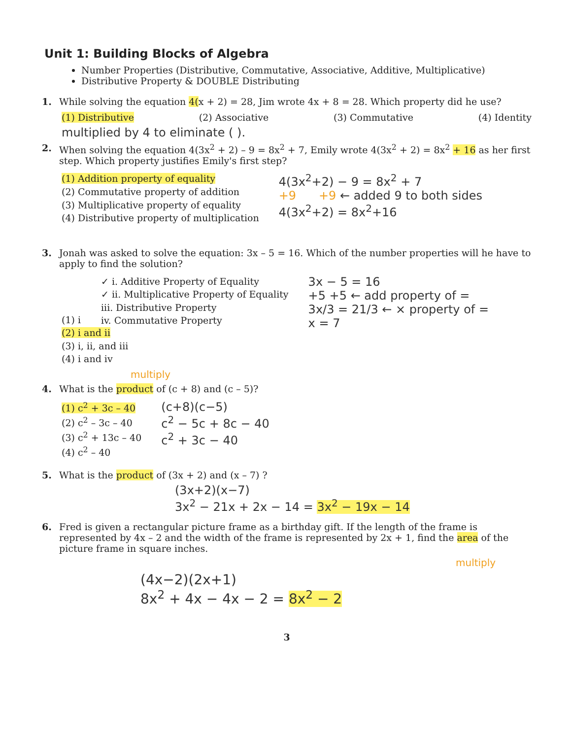Unit 1: Building Blocks of Algebra
Number Properties (Distributive, Commutative, Associative, Additive, Multiplicative)
Distributive Property & DOUBLE Distributing
1. While solving the equation 4(x + 2) = 28, Jim wrote 4x + 8 = 28. Which property did he use?
(1) Distributive (2) Associative (3) Commutative (4) Identity
multiplied by 4 to eliminate ( ).
2. When solving the equation 4(3x<sup>2</sup> + 2) – 9 = 8x<sup>2</sup> + 7, Emily wrote 4(3x<sup>2</sup> + 2) = 8x<sup>2</sup> + 16 as her first step. Which property justifies Emily's first step?
(1) Addition property of equality
(2) Commutative property of addition
(3) Multiplicative property of equality
(4) Distributive property of multiplication
4(3x<sup>2</sup>+2) − 9 = 8x<sup>2</sup> + 7
+9 +9 ← added 9 to both sides
4(3x<sup>2</sup>+2) = 8x<sup>2</sup>+16
3. Jonah was asked to solve the equation: 3x – 5 = 16. Which of the number properties will he have to apply to find the solution?
✓ i. Additive Property of Equality
✓ ii. Multiplicative Property of Equality
iii. Distributive Property
iv. Commutative Property
3x − 5 = 16
+5 +5 ← add property of =
3x/3 = 21/3 ← × property of =
x = 7
(1) i
(2) i and ii
(3) i, ii, and iii
(4) i and iv
multiply
4. What is the product of (c + 8) and (c – 5)?
(1) c<sup>2</sup> + 3c – 40
(2) c<sup>2</sup> – 3c – 40
(3) c<sup>2</sup> + 13c – 40
(4) c<sup>2</sup> – 40
(c+8)(c−5)
c<sup>2</sup> − 5c + 8c − 40
c<sup>2</sup> + 3c − 40
5. What is the product of (3x + 2) and (x – 7) ?
(3x+2)(x−7)
3x<sup>2</sup> − 21x + 2x − 14 = 3x<sup>2</sup> − 19x − 14
6. Fred is given a rectangular picture frame as a birthday gift. If the length of the frame is represented by 4x – 2 and the width of the frame is represented by 2x + 1, find the area of the picture frame in square inches.
multiply
(4x−2)(2x+1)
8x<sup>2</sup> + 4x − 4x − 2 = 8x<sup>2</sup> − 2
3